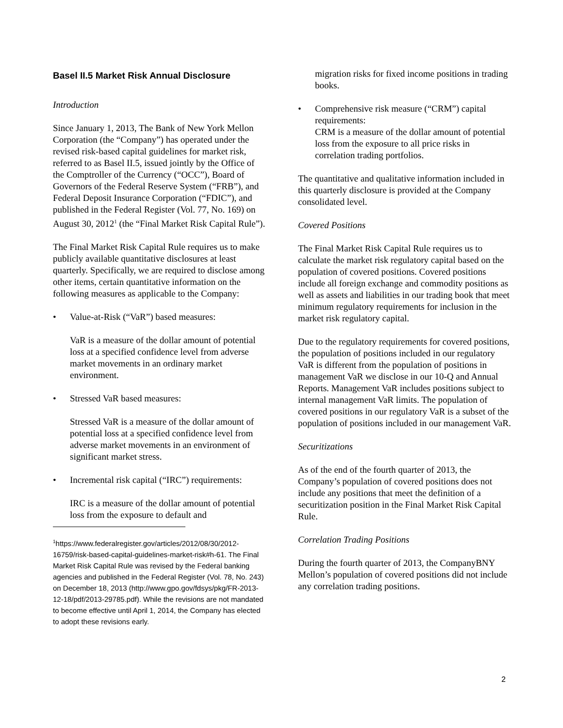Basel II.5 Market Risk Annual Disclosure
Introduction
Since January 1, 2013, The Bank of New York Mellon Corporation (the “Company”) has operated under the revised risk-based capital guidelines for market risk, referred to as Basel II.5, issued jointly by the Office of the Comptroller of the Currency (“OCC”), Board of Governors of the Federal Reserve System (“FRB”), and Federal Deposit Insurance Corporation (“FDIC”), and published in the Federal Register (Vol. 77, No. 169) on August 30, 2012<sup>1</sup> (the “Final Market Risk Capital Rule”).
The Final Market Risk Capital Rule requires us to make publicly available quantitative disclosures at least quarterly. Specifically, we are required to disclose among other items, certain quantitative information on the following measures as applicable to the Company:
• Value-at-Risk (“VaR”) based measures:
VaR is a measure of the dollar amount of potential loss at a specified confidence level from adverse market movements in an ordinary market environment.
• Stressed VaR based measures:
Stressed VaR is a measure of the dollar amount of potential loss at a specified confidence level from adverse market movements in an environment of significant market stress.
• Incremental risk capital (“IRC”) requirements:
IRC is a measure of the dollar amount of potential loss from the exposure to default and
<sup>1</sup> https://www.federalregister.gov/articles/2012/08/30/2012-16759/risk-based-capital-guidelines-market-risk#h-61. The Final Market Risk Capital Rule was revised by the Federal banking agencies and published in the Federal Register (Vol. 78, No. 243) on December 18, 2013 (http://www.gpo.gov/fdsys/pkg/FR-2013-12-18/pdf/2013-29785.pdf). While the revisions are not mandated to become effective until April 1, 2014, the Company has elected to adopt these revisions early.
migration risks for fixed income positions in trading books.
• Comprehensive risk measure (“CRM”) capital requirements:
CRM is a measure of the dollar amount of potential loss from the exposure to all price risks in correlation trading portfolios.
The quantitative and qualitative information included in this quarterly disclosure is provided at the Company consolidated level.
Covered Positions
The Final Market Risk Capital Rule requires us to calculate the market risk regulatory capital based on the population of covered positions. Covered positions include all foreign exchange and commodity positions as well as assets and liabilities in our trading book that meet minimum regulatory requirements for inclusion in the market risk regulatory capital.
Due to the regulatory requirements for covered positions, the population of positions included in our regulatory VaR is different from the population of positions in management VaR we disclose in our 10-Q and Annual Reports. Management VaR includes positions subject to internal management VaR limits. The population of covered positions in our regulatory VaR is a subset of the population of positions included in our management VaR.
Securitizations
As of the end of the fourth quarter of 2013, the Company’s population of covered positions does not include any positions that meet the definition of a securitization position in the Final Market Risk Capital Rule.
Correlation Trading Positions
During the fourth quarter of 2013, the CompanyBNY Mellon’s population of covered positions did not include any correlation trading positions.
2